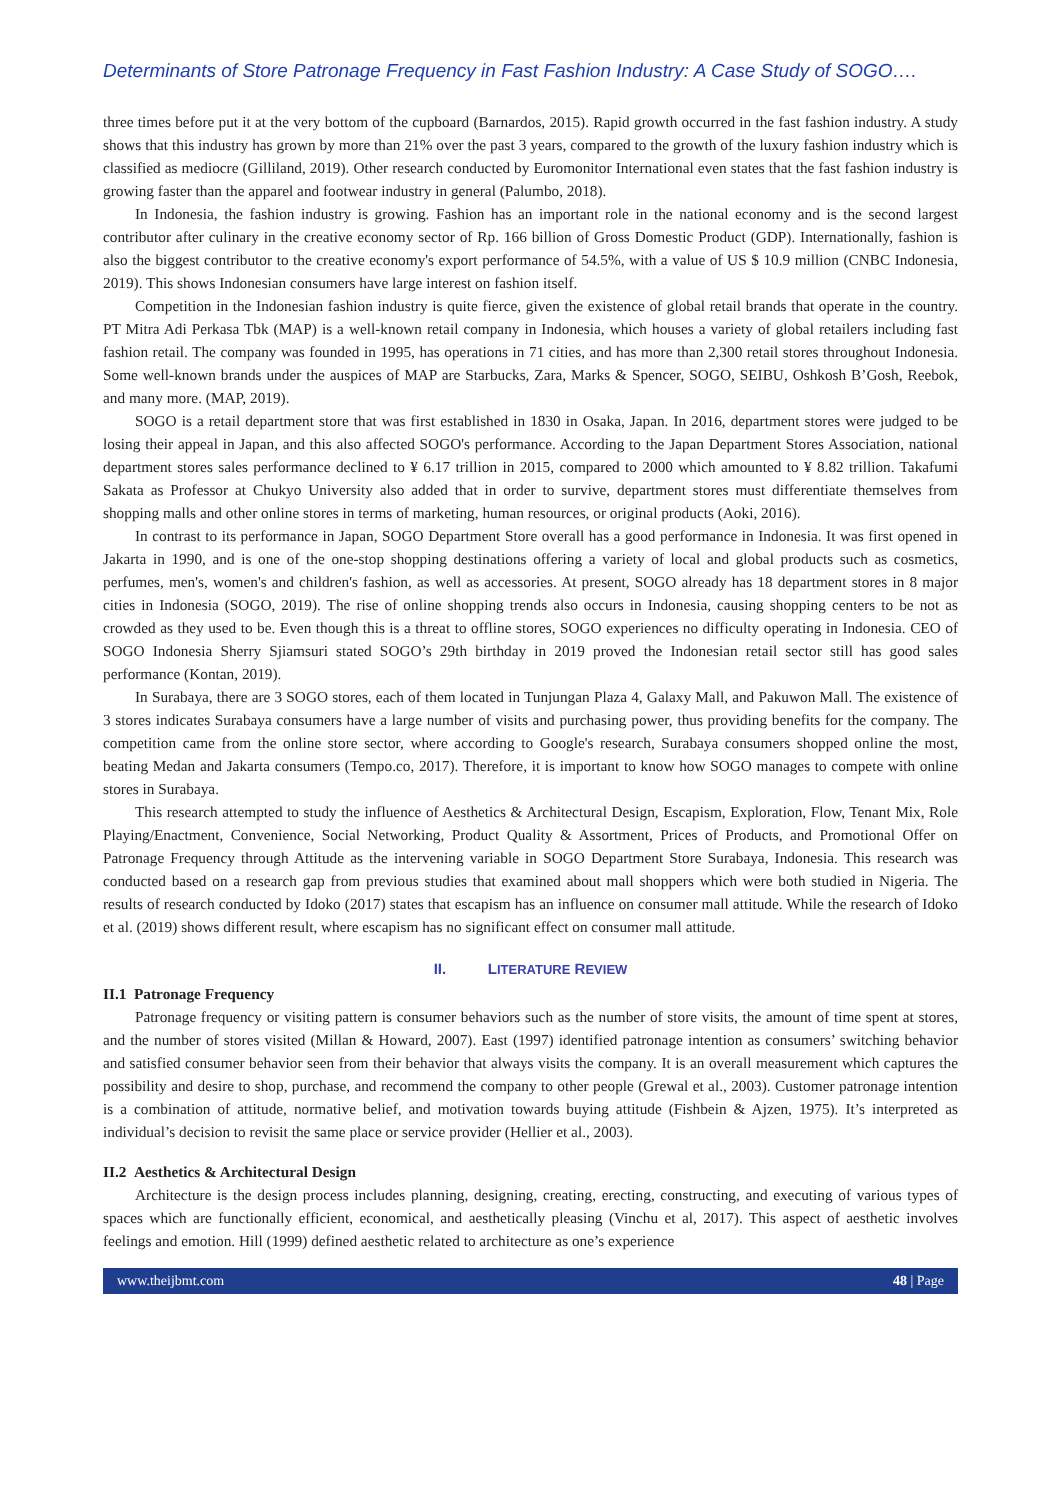Determinants of Store Patronage Frequency in Fast Fashion Industry: A Case Study of SOGO….
three times before put it at the very bottom of the cupboard (Barnardos, 2015). Rapid growth occurred in the fast fashion industry. A study shows that this industry has grown by more than 21% over the past 3 years, compared to the growth of the luxury fashion industry which is classified as mediocre (Gilliland, 2019). Other research conducted by Euromonitor International even states that the fast fashion industry is growing faster than the apparel and footwear industry in general (Palumbo, 2018).
In Indonesia, the fashion industry is growing. Fashion has an important role in the national economy and is the second largest contributor after culinary in the creative economy sector of Rp. 166 billion of Gross Domestic Product (GDP). Internationally, fashion is also the biggest contributor to the creative economy's export performance of 54.5%, with a value of US $ 10.9 million (CNBC Indonesia, 2019). This shows Indonesian consumers have large interest on fashion itself.
Competition in the Indonesian fashion industry is quite fierce, given the existence of global retail brands that operate in the country. PT Mitra Adi Perkasa Tbk (MAP) is a well-known retail company in Indonesia, which houses a variety of global retailers including fast fashion retail. The company was founded in 1995, has operations in 71 cities, and has more than 2,300 retail stores throughout Indonesia. Some well-known brands under the auspices of MAP are Starbucks, Zara, Marks & Spencer, SOGO, SEIBU, Oshkosh B’Gosh, Reebok, and many more. (MAP, 2019).
SOGO is a retail department store that was first established in 1830 in Osaka, Japan. In 2016, department stores were judged to be losing their appeal in Japan, and this also affected SOGO's performance. According to the Japan Department Stores Association, national department stores sales performance declined to ¥ 6.17 trillion in 2015, compared to 2000 which amounted to ¥ 8.82 trillion. Takafumi Sakata as Professor at Chukyo University also added that in order to survive, department stores must differentiate themselves from shopping malls and other online stores in terms of marketing, human resources, or original products (Aoki, 2016).
In contrast to its performance in Japan, SOGO Department Store overall has a good performance in Indonesia. It was first opened in Jakarta in 1990, and is one of the one-stop shopping destinations offering a variety of local and global products such as cosmetics, perfumes, men's, women's and children's fashion, as well as accessories. At present, SOGO already has 18 department stores in 8 major cities in Indonesia (SOGO, 2019). The rise of online shopping trends also occurs in Indonesia, causing shopping centers to be not as crowded as they used to be. Even though this is a threat to offline stores, SOGO experiences no difficulty operating in Indonesia. CEO of SOGO Indonesia Sherry Sjiamsuri stated SOGO’s 29th birthday in 2019 proved the Indonesian retail sector still has good sales performance (Kontan, 2019).
In Surabaya, there are 3 SOGO stores, each of them located in Tunjungan Plaza 4, Galaxy Mall, and Pakuwon Mall. The existence of 3 stores indicates Surabaya consumers have a large number of visits and purchasing power, thus providing benefits for the company. The competition came from the online store sector, where according to Google's research, Surabaya consumers shopped online the most, beating Medan and Jakarta consumers (Tempo.co, 2017). Therefore, it is important to know how SOGO manages to compete with online stores in Surabaya.
This research attempted to study the influence of Aesthetics & Architectural Design, Escapism, Exploration, Flow, Tenant Mix, Role Playing/Enactment, Convenience, Social Networking, Product Quality & Assortment, Prices of Products, and Promotional Offer on Patronage Frequency through Attitude as the intervening variable in SOGO Department Store Surabaya, Indonesia. This research was conducted based on a research gap from previous studies that examined about mall shoppers which were both studied in Nigeria. The results of research conducted by Idoko (2017) states that escapism has an influence on consumer mall attitude. While the research of Idoko et al. (2019) shows different result, where escapism has no significant effect on consumer mall attitude.
II. LITERATURE REVIEW
II.1 Patronage Frequency
Patronage frequency or visiting pattern is consumer behaviors such as the number of store visits, the amount of time spent at stores, and the number of stores visited (Millan & Howard, 2007). East (1997) identified patronage intention as consumers’ switching behavior and satisfied consumer behavior seen from their behavior that always visits the company. It is an overall measurement which captures the possibility and desire to shop, purchase, and recommend the company to other people (Grewal et al., 2003). Customer patronage intention is a combination of attitude, normative belief, and motivation towards buying attitude (Fishbein & Ajzen, 1975). It’s interpreted as individual’s decision to revisit the same place or service provider (Hellier et al., 2003).
II.2 Aesthetics & Architectural Design
Architecture is the design process includes planning, designing, creating, erecting, constructing, and executing of various types of spaces which are functionally efficient, economical, and aesthetically pleasing (Vinchu et al, 2017). This aspect of aesthetic involves feelings and emotion. Hill (1999) defined aesthetic related to architecture as one’s experience
www.theijbmt.com 48 | Page